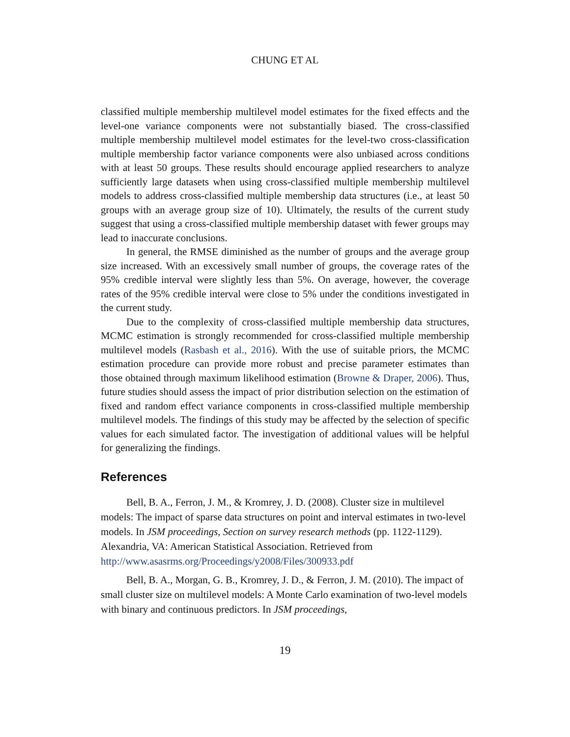CHUNG ET AL
classified multiple membership multilevel model estimates for the fixed effects and the level-one variance components were not substantially biased. The cross-classified multiple membership multilevel model estimates for the level-two cross-classification multiple membership factor variance components were also unbiased across conditions with at least 50 groups. These results should encourage applied researchers to analyze sufficiently large datasets when using cross-classified multiple membership multilevel models to address cross-classified multiple membership data structures (i.e., at least 50 groups with an average group size of 10). Ultimately, the results of the current study suggest that using a cross-classified multiple membership dataset with fewer groups may lead to inaccurate conclusions.
In general, the RMSE diminished as the number of groups and the average group size increased. With an excessively small number of groups, the coverage rates of the 95% credible interval were slightly less than 5%. On average, however, the coverage rates of the 95% credible interval were close to 5% under the conditions investigated in the current study.
Due to the complexity of cross-classified multiple membership data structures, MCMC estimation is strongly recommended for cross-classified multiple membership multilevel models (Rasbash et al., 2016). With the use of suitable priors, the MCMC estimation procedure can provide more robust and precise parameter estimates than those obtained through maximum likelihood estimation (Browne & Draper, 2006). Thus, future studies should assess the impact of prior distribution selection on the estimation of fixed and random effect variance components in cross-classified multiple membership multilevel models. The findings of this study may be affected by the selection of specific values for each simulated factor. The investigation of additional values will be helpful for generalizing the findings.
References
Bell, B. A., Ferron, J. M., & Kromrey, J. D. (2008). Cluster size in multilevel models: The impact of sparse data structures on point and interval estimates in two-level models. In JSM proceedings, Section on survey research methods (pp. 1122-1129). Alexandria, VA: American Statistical Association. Retrieved from http://www.asasrms.org/Proceedings/y2008/Files/300933.pdf
Bell, B. A., Morgan, G. B., Kromrey, J. D., & Ferron, J. M. (2010). The impact of small cluster size on multilevel models: A Monte Carlo examination of two-level models with binary and continuous predictors. In JSM proceedings,
19